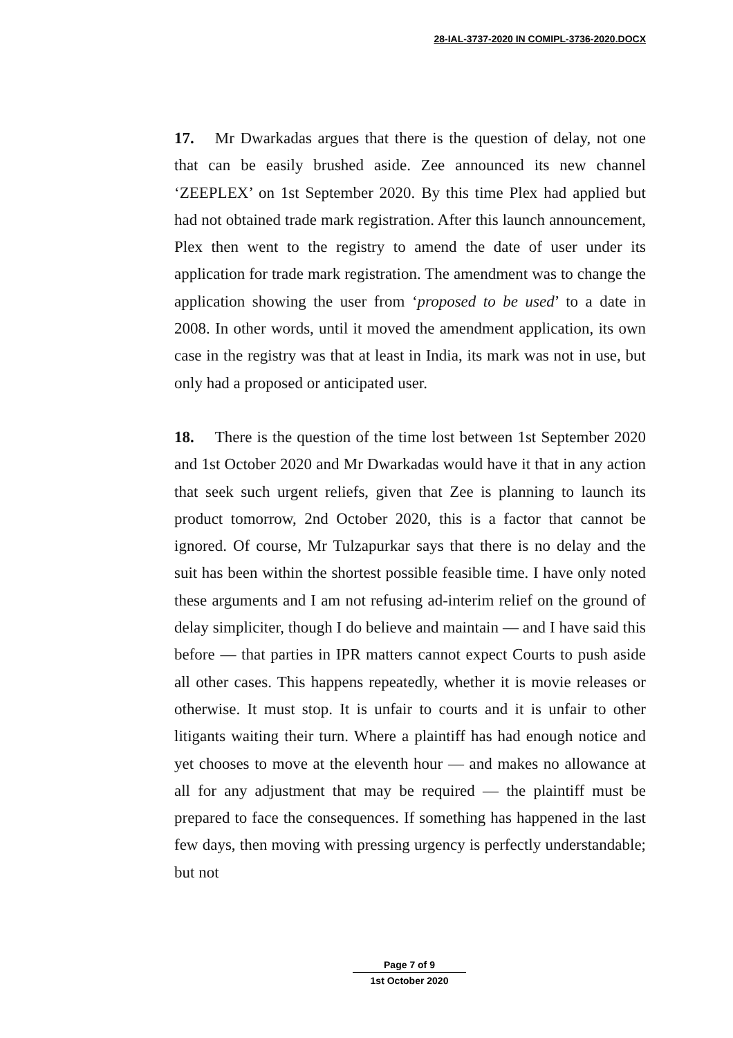28-IAL-3737-2020 IN COMIPL-3736-2020.DOCX
17. Mr Dwarkadas argues that there is the question of delay, not one that can be easily brushed aside. Zee announced its new channel ‘ZEEPLEX’ on 1st September 2020. By this time Plex had applied but had not obtained trade mark registration. After this launch announcement, Plex then went to the registry to amend the date of user under its application for trade mark registration. The amendment was to change the application showing the user from ‘proposed to be used’ to a date in 2008. In other words, until it moved the amendment application, its own case in the registry was that at least in India, its mark was not in use, but only had a proposed or anticipated user.
18. There is the question of the time lost between 1st September 2020 and 1st October 2020 and Mr Dwarkadas would have it that in any action that seek such urgent reliefs, given that Zee is planning to launch its product tomorrow, 2nd October 2020, this is a factor that cannot be ignored. Of course, Mr Tulzapurkar says that there is no delay and the suit has been within the shortest possible feasible time. I have only noted these arguments and I am not refusing ad-interim relief on the ground of delay simpliciter, though I do believe and maintain — and I have said this before — that parties in IPR matters cannot expect Courts to push aside all other cases. This happens repeatedly, whether it is movie releases or otherwise. It must stop. It is unfair to courts and it is unfair to other litigants waiting their turn. Where a plaintiff has had enough notice and yet chooses to move at the eleventh hour — and makes no allowance at all for any adjustment that may be required — the plaintiff must be prepared to face the consequences. If something has happened in the last few days, then moving with pressing urgency is perfectly understandable; but not
Page 7 of 9
1st October 2020